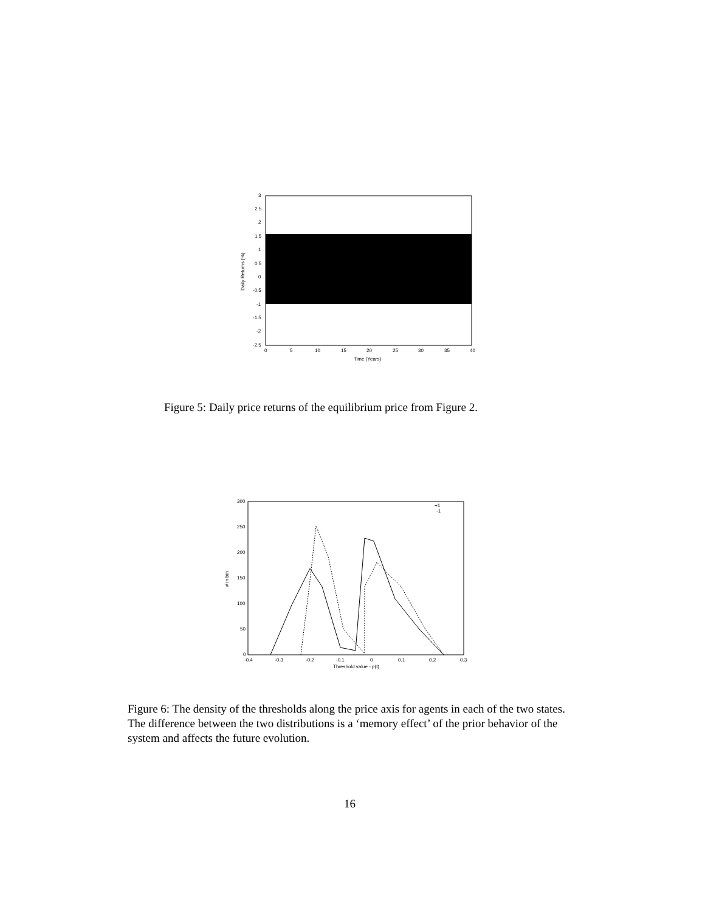3
2.5
2
1.5
1
0.5
0
-0.5
-1
-1.5
-2
-2.5
0
5
10
15
20
25
30
35
40
Time (Years)
Daily Returns (%)
Figure 5: Daily price returns of the equilibrium price from Figure 2.
+1
-1
300
250
200
150
100
50
0
-0.4
-0.3
-0.2
-0.1
0
0.1
0.2
0.3
Threshold value - p(t)
# in bin
Figure 6: The density of the thresholds along the price axis for agents in each of the two states. The difference between the two distributions is a ‘memory effect’ of the prior behavior of the system and affects the future evolution.
16